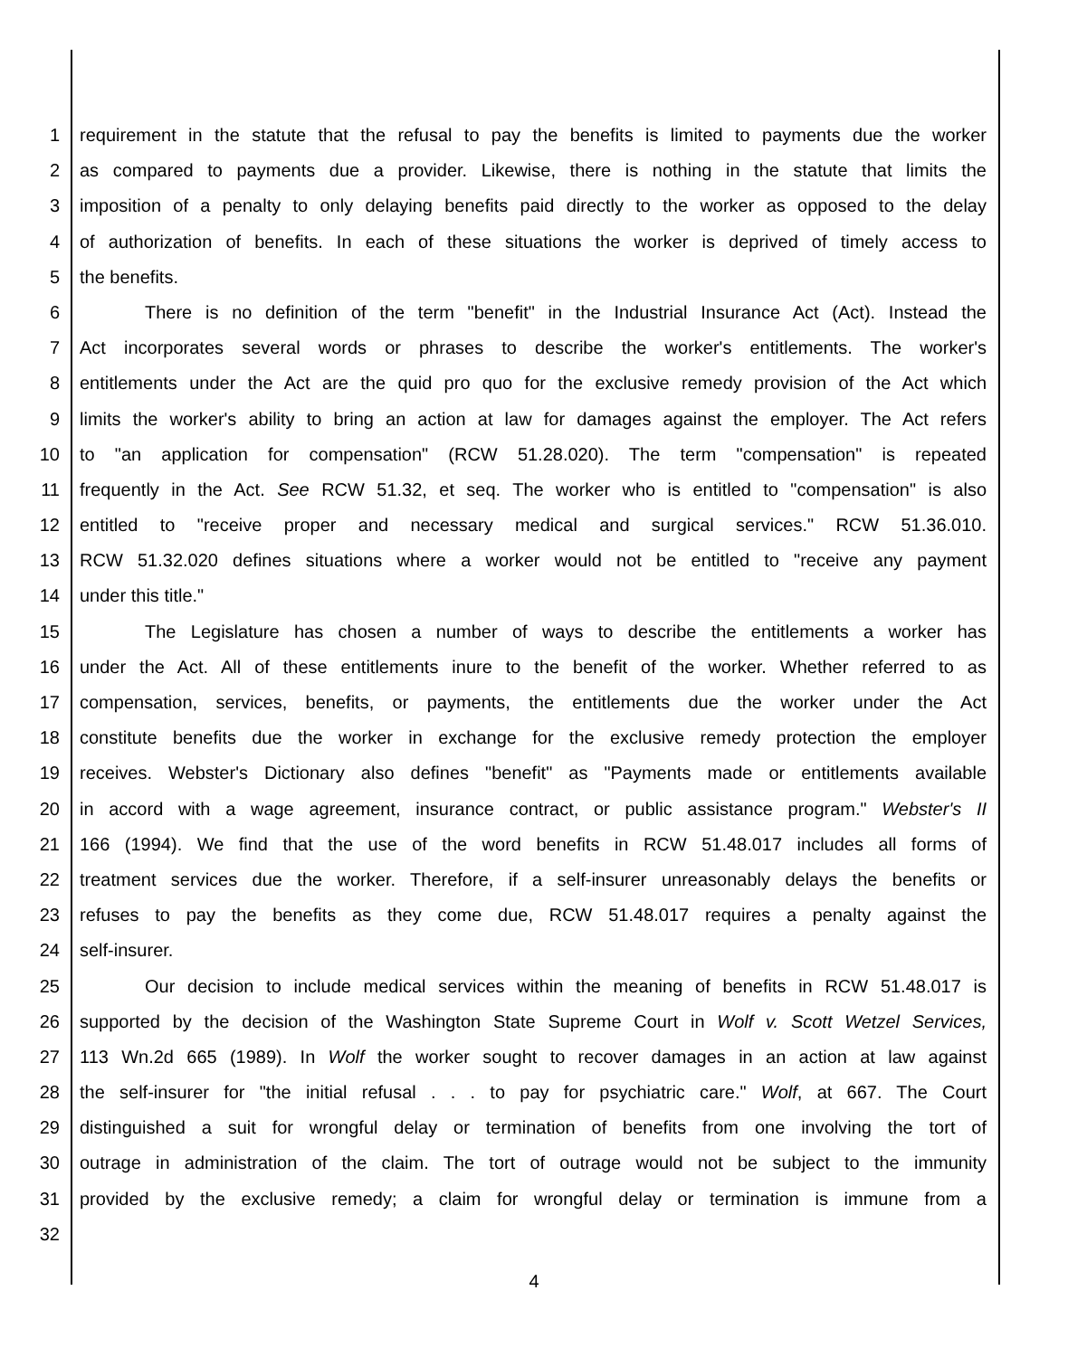1 requirement in the statute that the refusal to pay the benefits is limited to payments due the worker
2 as compared to payments due a provider. Likewise, there is nothing in the statute that limits the
3 imposition of a penalty to only delaying benefits paid directly to the worker as opposed to the delay
4 of authorization of benefits. In each of these situations the worker is deprived of timely access to
5 the benefits.
6 There is no definition of the term "benefit" in the Industrial Insurance Act (Act). Instead the
7 Act incorporates several words or phrases to describe the worker's entitlements. The worker's
8 entitlements under the Act are the quid pro quo for the exclusive remedy provision of the Act which
9 limits the worker's ability to bring an action at law for damages against the employer. The Act refers
10 to "an application for compensation" (RCW 51.28.020). The term "compensation" is repeated
11 frequently in the Act. See RCW 51.32, et seq. The worker who is entitled to "compensation" is also
12 entitled to "receive proper and necessary medical and surgical services." RCW 51.36.010.
13 RCW 51.32.020 defines situations where a worker would not be entitled to "receive any payment
14 under this title."
15 The Legislature has chosen a number of ways to describe the entitlements a worker has
16 under the Act. All of these entitlements inure to the benefit of the worker. Whether referred to as
17 compensation, services, benefits, or payments, the entitlements due the worker under the Act
18 constitute benefits due the worker in exchange for the exclusive remedy protection the employer
19 receives. Webster's Dictionary also defines "benefit" as "Payments made or entitlements available
20 in accord with a wage agreement, insurance contract, or public assistance program." Webster's II
21 166 (1994). We find that the use of the word benefits in RCW 51.48.017 includes all forms of
22 treatment services due the worker. Therefore, if a self-insurer unreasonably delays the benefits or
23 refuses to pay the benefits as they come due, RCW 51.48.017 requires a penalty against the
24 self-insurer.
25 Our decision to include medical services within the meaning of benefits in RCW 51.48.017 is
26 supported by the decision of the Washington State Supreme Court in Wolf v. Scott Wetzel Services,
27 113 Wn.2d 665 (1989). In Wolf the worker sought to recover damages in an action at law against
28 the self-insurer for "the initial refusal . . . to pay for psychiatric care." Wolf, at 667. The Court
29 distinguished a suit for wrongful delay or termination of benefits from one involving the tort of
30 outrage in administration of the claim. The tort of outrage would not be subject to the immunity
31 provided by the exclusive remedy; a claim for wrongful delay or termination is immune from a
32
4